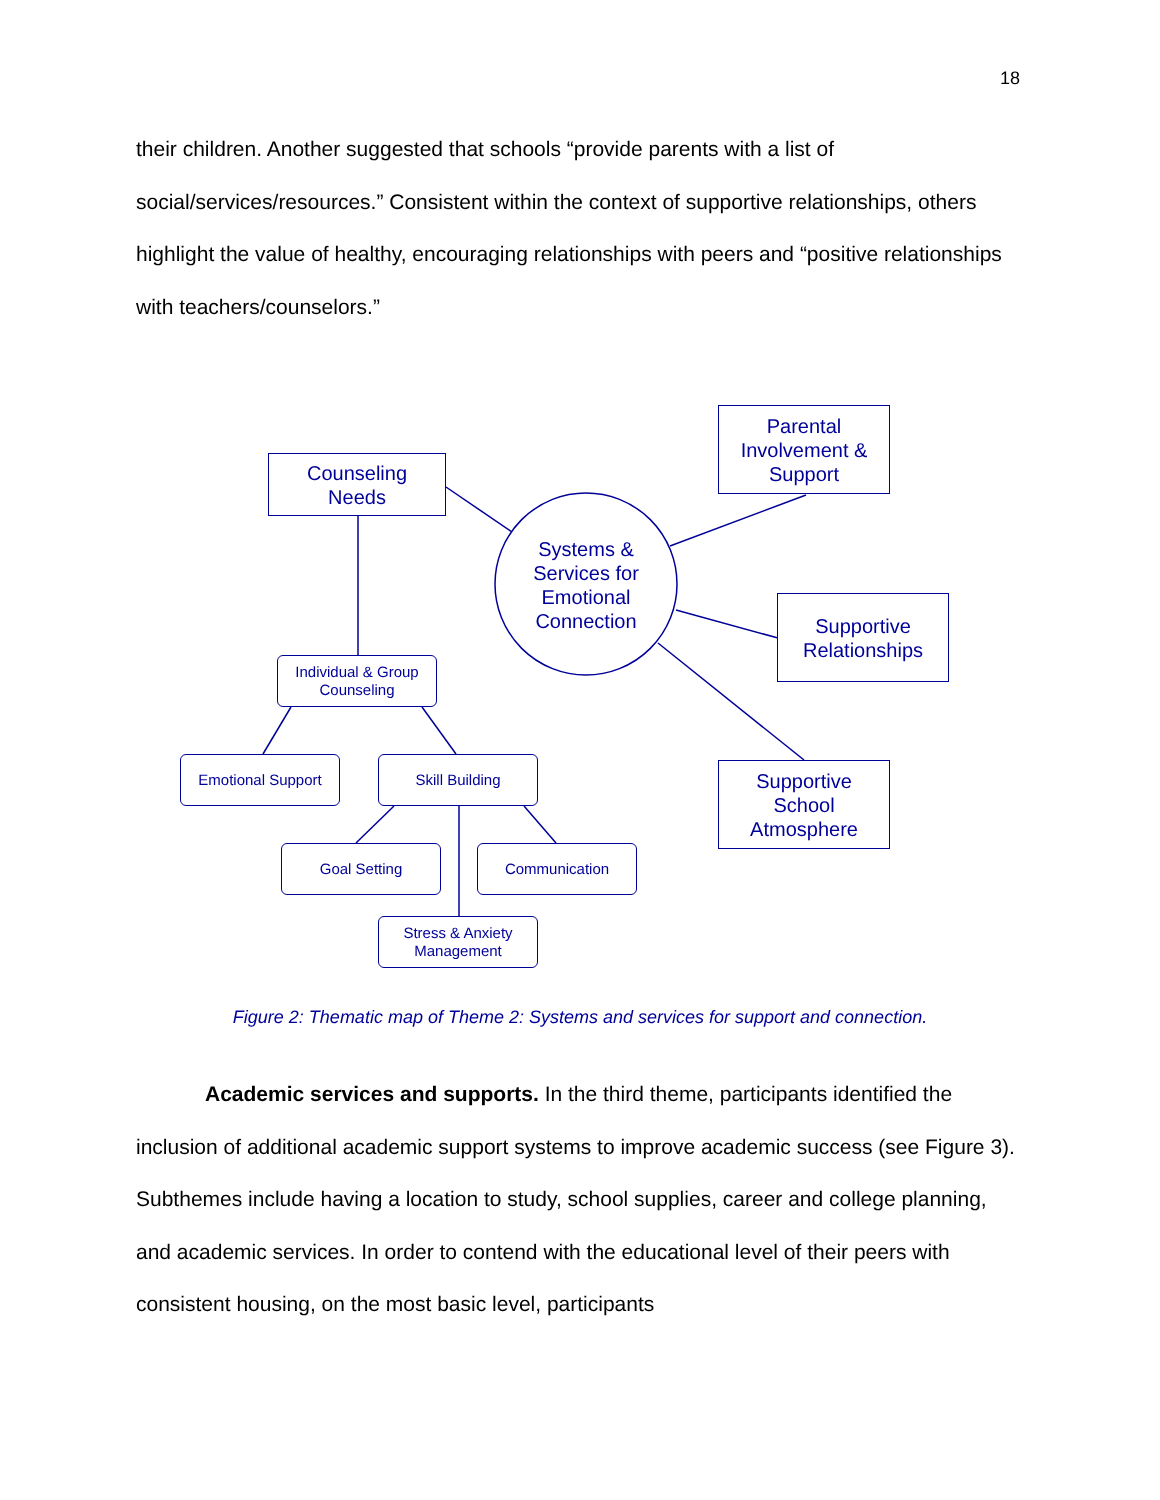18
their children. Another suggested that schools “provide parents with a list of social/services/resources.” Consistent within the context of supportive relationships, others highlight the value of healthy, encouraging relationships with peers and “positive relationships with teachers/counselors.”
Counseling
Needs
Parental
Involvement &
Support
Systems &
Services for
Emotional
Connection
Supportive
Relationships
Supportive
School
Atmosphere
Individual & Group
Counseling
Emotional Support Skill Building
Goal Setting Communication
Stress & Anxiety
Management
Figure 2: Thematic map of Theme 2: Systems and services for support and connection.
Academic services and supports. In the third theme, participants identified the inclusion of additional academic support systems to improve academic success (see Figure 3). Subthemes include having a location to study, school supplies, career and college planning, and academic services. In order to contend with the educational level of their peers with consistent housing, on the most basic level, participants